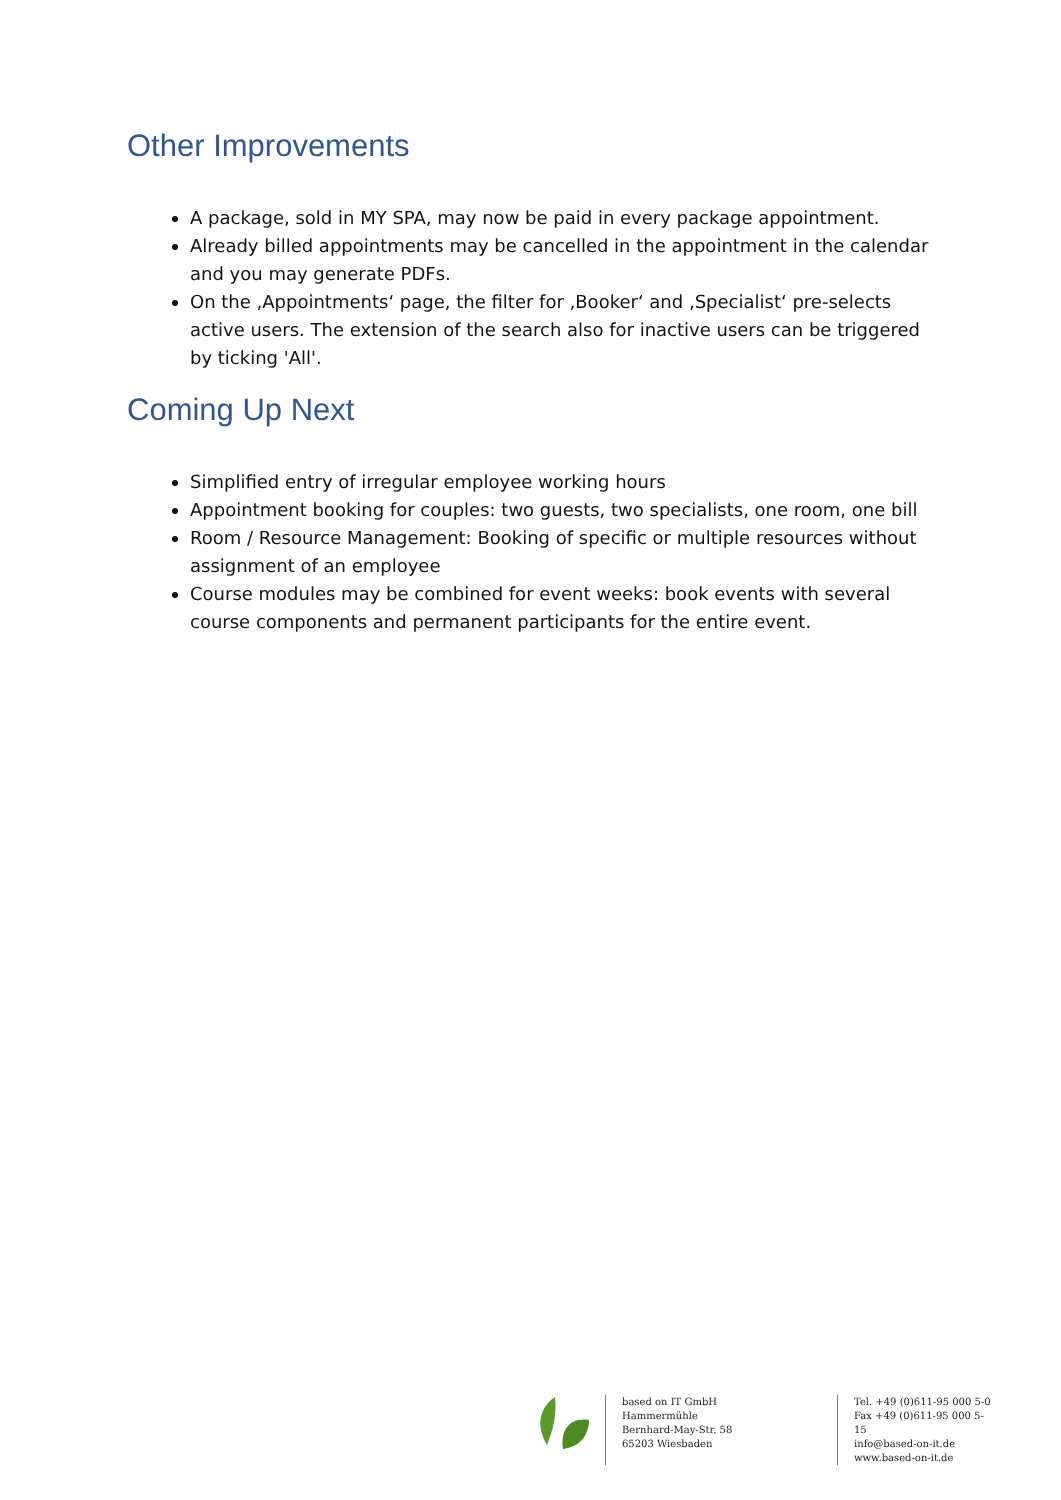Other Improvements
A package, sold in MY SPA, may now be paid in every package appointment.
Already billed appointments may be cancelled in the appointment in the calendar and you may generate PDFs.
On the ‚Appointments‘ page, the filter for ‚Booker‘ and ‚Specialist‘ pre-selects active users. The extension of the search also for inactive users can be triggered by ticking 'All'.
Coming Up Next
Simplified entry of irregular employee working hours
Appointment booking for couples: two guests, two specialists, one room, one bill
Room / Resource Management: Booking of specific or multiple resources without assignment of an employee
Course modules may be combined for event weeks: book events with several course components and permanent participants for the entire event.
based on IT GmbH
Hammermühle
Bernhard-May-Str. 58
65203 Wiesbaden
Tel. +49 (0)611-95 000 5-0
Fax +49 (0)611-95 000 5-15
info@based-on-it.de
www.based-on-it.de